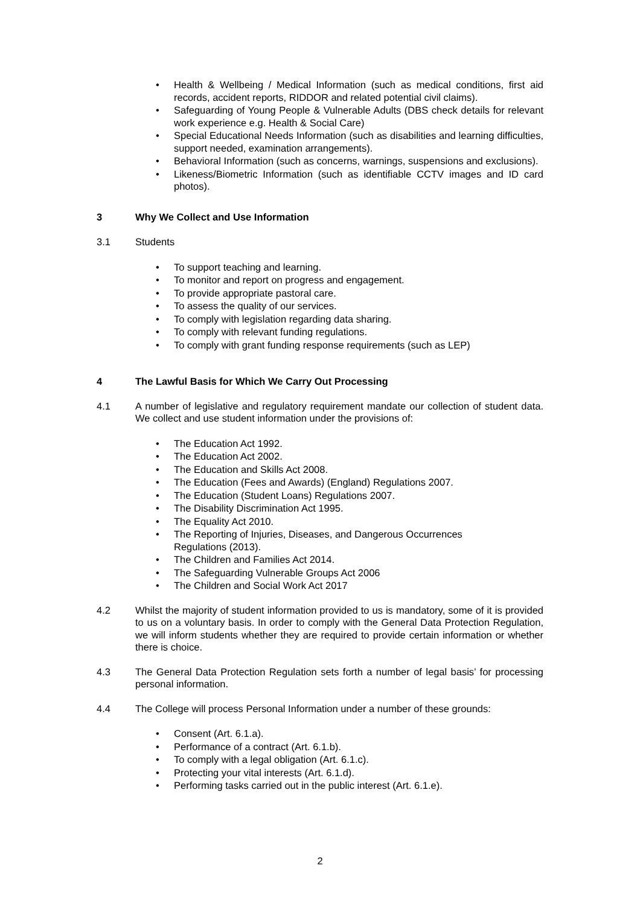Health & Wellbeing / Medical Information (such as medical conditions, first aid records, accident reports, RIDDOR and related potential civil claims).
Safeguarding of Young People & Vulnerable Adults (DBS check details for relevant work experience e.g. Health & Social Care)
Special Educational Needs Information (such as disabilities and learning difficulties, support needed, examination arrangements).
Behavioral Information (such as concerns, warnings, suspensions and exclusions).
Likeness/Biometric Information (such as identifiable CCTV images and ID card photos).
3 Why We Collect and Use Information
3.1 Students
To support teaching and learning.
To monitor and report on progress and engagement.
To provide appropriate pastoral care.
To assess the quality of our services.
To comply with legislation regarding data sharing.
To comply with relevant funding regulations.
To comply with grant funding response requirements (such as LEP)
4 The Lawful Basis for Which We Carry Out Processing
4.1 A number of legislative and regulatory requirement mandate our collection of student data. We collect and use student information under the provisions of:
The Education Act 1992.
The Education Act 2002.
The Education and Skills Act 2008.
The Education (Fees and Awards) (England) Regulations 2007.
The Education (Student Loans) Regulations 2007.
The Disability Discrimination Act 1995.
The Equality Act 2010.
The Reporting of Injuries, Diseases, and Dangerous Occurrences
Regulations (2013).
The Children and Families Act 2014.
The Safeguarding Vulnerable Groups Act 2006
The Children and Social Work Act 2017
4.2 Whilst the majority of student information provided to us is mandatory, some of it is provided to us on a voluntary basis. In order to comply with the General Data Protection Regulation, we will inform students whether they are required to provide certain information or whether there is choice.
4.3 The General Data Protection Regulation sets forth a number of legal basis’ for processing personal information.
4.4 The College will process Personal Information under a number of these grounds:
Consent (Art. 6.1.a).
Performance of a contract (Art. 6.1.b).
To comply with a legal obligation (Art. 6.1.c).
Protecting your vital interests (Art. 6.1.d).
Performing tasks carried out in the public interest (Art. 6.1.e).
2